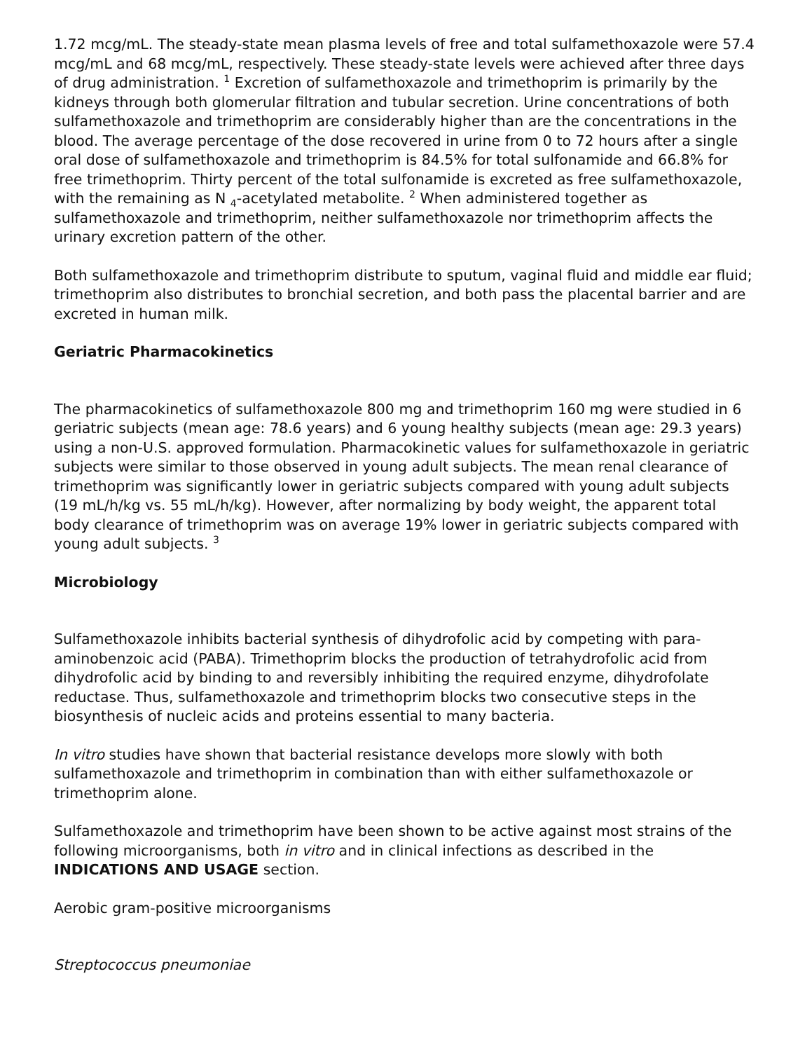1.72 mcg/mL. The steady-state mean plasma levels of free and total sulfamethoxazole were 57.4 mcg/mL and 68 mcg/mL, respectively. These steady-state levels were achieved after three days of drug administration. <sup>1</sup> Excretion of sulfamethoxazole and trimethoprim is primarily by the kidneys through both glomerular filtration and tubular secretion. Urine concentrations of both sulfamethoxazole and trimethoprim are considerably higher than are the concentrations in the blood. The average percentage of the dose recovered in urine from 0 to 72 hours after a single oral dose of sulfamethoxazole and trimethoprim is 84.5% for total sulfonamide and 66.8% for free trimethoprim. Thirty percent of the total sulfonamide is excreted as free sulfamethoxazole, with the remaining as N <sub>4</sub>-acetylated metabolite. <sup>2</sup> When administered together as sulfamethoxazole and trimethoprim, neither sulfamethoxazole nor trimethoprim affects the urinary excretion pattern of the other.
Both sulfamethoxazole and trimethoprim distribute to sputum, vaginal fluid and middle ear fluid; trimethoprim also distributes to bronchial secretion, and both pass the placental barrier and are excreted in human milk.
Geriatric Pharmacokinetics
The pharmacokinetics of sulfamethoxazole 800 mg and trimethoprim 160 mg were studied in 6 geriatric subjects (mean age: 78.6 years) and 6 young healthy subjects (mean age: 29.3 years) using a non-U.S. approved formulation. Pharmacokinetic values for sulfamethoxazole in geriatric subjects were similar to those observed in young adult subjects. The mean renal clearance of trimethoprim was significantly lower in geriatric subjects compared with young adult subjects (19 mL/h/kg vs. 55 mL/h/kg). However, after normalizing by body weight, the apparent total body clearance of trimethoprim was on average 19% lower in geriatric subjects compared with young adult subjects. <sup>3</sup>
Microbiology
Sulfamethoxazole inhibits bacterial synthesis of dihydrofolic acid by competing with para-aminobenzoic acid (PABA). Trimethoprim blocks the production of tetrahydrofolic acid from dihydrofolic acid by binding to and reversibly inhibiting the required enzyme, dihydrofolate reductase. Thus, sulfamethoxazole and trimethoprim blocks two consecutive steps in the biosynthesis of nucleic acids and proteins essential to many bacteria.
In vitro studies have shown that bacterial resistance develops more slowly with both sulfamethoxazole and trimethoprim in combination than with either sulfamethoxazole or trimethoprim alone.
Sulfamethoxazole and trimethoprim have been shown to be active against most strains of the following microorganisms, both in vitro and in clinical infections as described in the INDICATIONS AND USAGE section.
Aerobic gram-positive microorganisms
Streptococcus pneumoniae